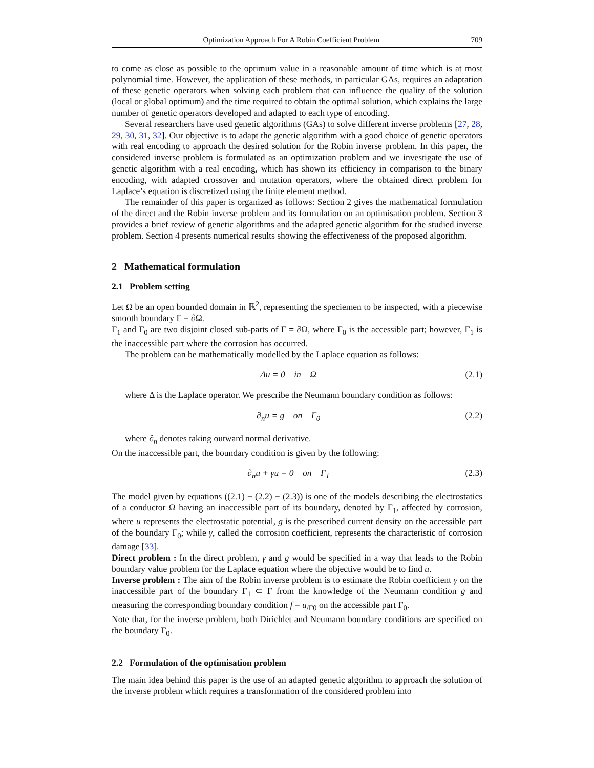Optimization Approach For A Robin Coefficient Problem 709
to come as close as possible to the optimum value in a reasonable amount of time which is at most polynomial time. However, the application of these methods, in particular GAs, requires an adaptation of these genetic operators when solving each problem that can influence the quality of the solution (local or global optimum) and the time required to obtain the optimal solution, which explains the large number of genetic operators developed and adapted to each type of encoding.
Several researchers have used genetic algorithms (GAs) to solve different inverse problems [27, 28, 29, 30, 31, 32]. Our objective is to adapt the genetic algorithm with a good choice of genetic operators with real encoding to approach the desired solution for the Robin inverse problem. In this paper, the considered inverse problem is formulated as an optimization problem and we investigate the use of genetic algorithm with a real encoding, which has shown its efficiency in comparison to the binary encoding, with adapted crossover and mutation operators, where the obtained direct problem for Laplace’s equation is discretized using the finite element method.
The remainder of this paper is organized as follows: Section 2 gives the mathematical formulation of the direct and the Robin inverse problem and its formulation on an optimisation problem. Section 3 provides a brief review of genetic algorithms and the adapted genetic algorithm for the studied inverse problem. Section 4 presents numerical results showing the effectiveness of the proposed algorithm.
2 Mathematical formulation
2.1 Problem setting
Let Ω be an open bounded domain in ℝ<sup>2</sup>, representing the speciemen to be inspected, with a piecewise smooth boundary Γ = ∂Ω.
Γ<sub>1</sub> and Γ<sub>0</sub> are two disjoint closed sub-parts of Γ = ∂Ω, where Γ<sub>0</sub> is the accessible part; however, Γ<sub>1</sub> is the inaccessible part where the corrosion has occurred.
The problem can be mathematically modelled by the Laplace equation as follows:
Δu = 0 in Ω (2.1)
where Δ is the Laplace operator. We prescribe the Neumann boundary condition as follows:
∂<sub>n</sub>u = g on Γ<sub>0</sub> (2.2)
where ∂<sub>n</sub> denotes taking outward normal derivative.
On the inaccessible part, the boundary condition is given by the following:
∂<sub>n</sub>u + γu = 0 on Γ<sub>1</sub> (2.3)
The model given by equations ((2.1) − (2.2) − (2.3)) is one of the models describing the electrostatics of a conductor Ω having an inaccessible part of its boundary, denoted by Γ<sub>1</sub>, affected by corrosion, where u represents the electrostatic potential, g is the prescribed current density on the accessible part of the boundary Γ<sub>0</sub>; while γ, called the corrosion coefficient, represents the characteristic of corrosion damage [33].
Direct problem : In the direct problem, γ and g would be specified in a way that leads to the Robin boundary value problem for the Laplace equation where the objective would be to find u.
Inverse problem : The aim of the Robin inverse problem is to estimate the Robin coefficient γ on the inaccessible part of the boundary Γ<sub>1</sub> ⊂ Γ from the knowledge of the Neumann condition g and measuring the corresponding boundary condition f = u<sub>/Γ0</sub> on the accessible part Γ<sub>0</sub>.
Note that, for the inverse problem, both Dirichlet and Neumann boundary conditions are specified on the boundary Γ<sub>0</sub>.
2.2 Formulation of the optimisation problem
The main idea behind this paper is the use of an adapted genetic algorithm to approach the solution of the inverse problem which requires a transformation of the considered problem into